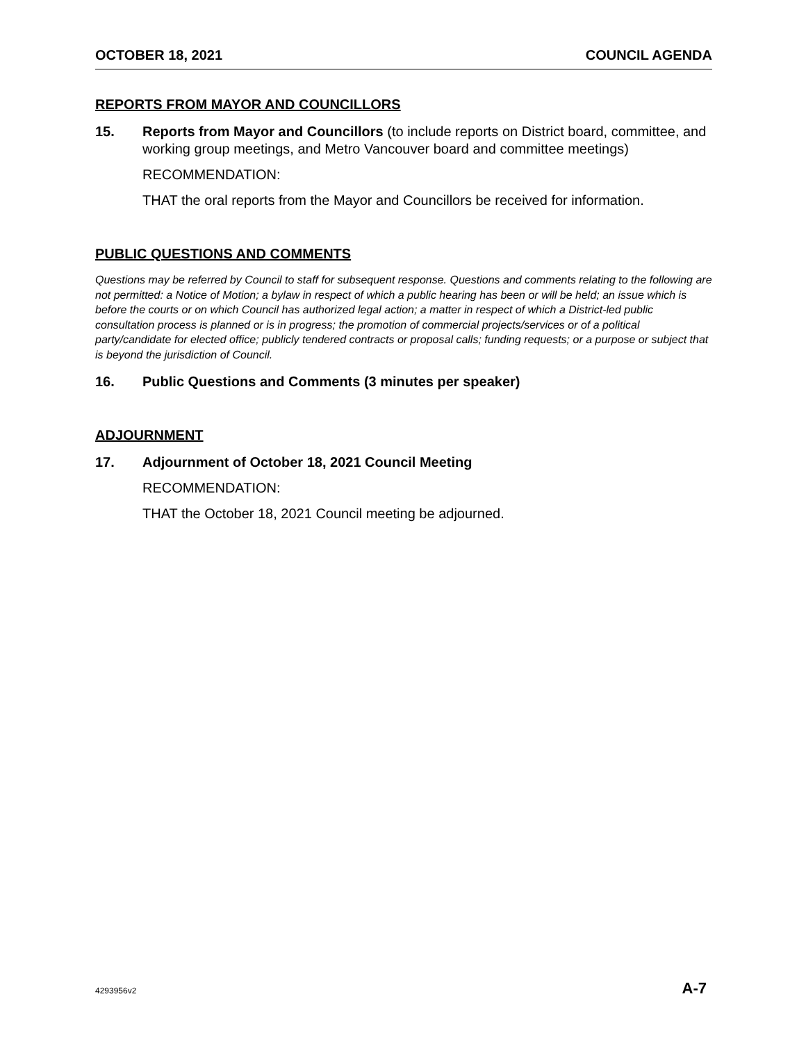OCTOBER 18, 2021 COUNCIL AGENDA
REPORTS FROM MAYOR AND COUNCILLORS
15. Reports from Mayor and Councillors (to include reports on District board, committee, and working group meetings, and Metro Vancouver board and committee meetings)
RECOMMENDATION:
THAT the oral reports from the Mayor and Councillors be received for information.
PUBLIC QUESTIONS AND COMMENTS
Questions may be referred by Council to staff for subsequent response. Questions and comments relating to the following are not permitted: a Notice of Motion; a bylaw in respect of which a public hearing has been or will be held; an issue which is before the courts or on which Council has authorized legal action; a matter in respect of which a District-led public consultation process is planned or is in progress; the promotion of commercial projects/services or of a political party/candidate for elected office; publicly tendered contracts or proposal calls; funding requests; or a purpose or subject that is beyond the jurisdiction of Council.
16. Public Questions and Comments (3 minutes per speaker)
ADJOURNMENT
17. Adjournment of October 18, 2021 Council Meeting
RECOMMENDATION:
THAT the October 18, 2021 Council meeting be adjourned.
4293956v2 A-7